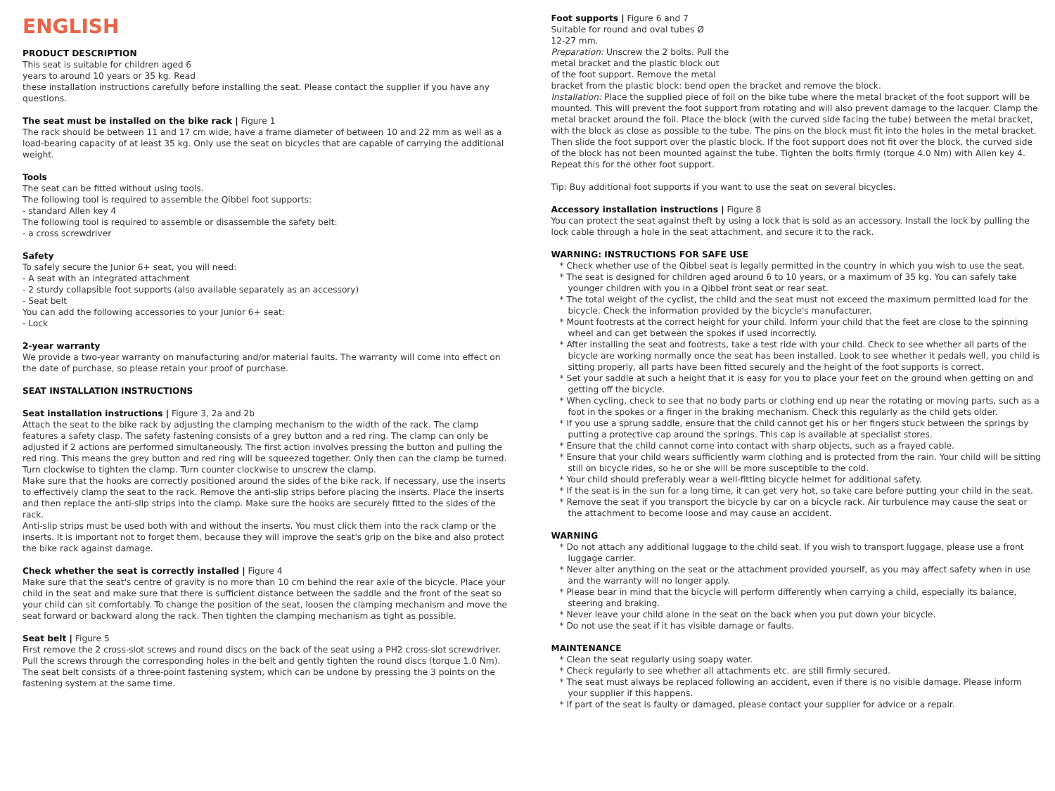ENGLISH
PRODUCT DESCRIPTION
This seat is suitable for children aged 6
years to around 10 years or 35 kg. Read
these installation instructions carefully before installing the seat. Please contact the supplier if you have any questions.
The seat must be installed on the bike rack | Figure 1
The rack should be between 11 and 17 cm wide, have a frame diameter of between 10 and 22 mm as well as a load-bearing capacity of at least 35 kg. Only use the seat on bicycles that are capable of carrying the additional weight.
Tools
The seat can be fitted without using tools.
The following tool is required to assemble the Qibbel foot supports:
- standard Allen key 4
The following tool is required to assemble or disassemble the safety belt:
- a cross screwdriver
Safety
To safely secure the Junior 6+ seat, you will need:
- A seat with an integrated attachment
- 2 sturdy collapsible foot supports (also available separately as an accessory)
- Seat belt
You can add the following accessories to your Junior 6+ seat:
- Lock
2-year warranty
We provide a two-year warranty on manufacturing and/or material faults. The warranty will come into effect on the date of purchase, so please retain your proof of purchase.
SEAT INSTALLATION INSTRUCTIONS
Seat installation instructions | Figure 3, 2a and 2b
Attach the seat to the bike rack by adjusting the clamping mechanism to the width of the rack. The clamp features a safety clasp. The safety fastening consists of a grey button and a red ring. The clamp can only be adjusted if 2 actions are performed simultaneously. The first action involves pressing the button and pulling the red ring. This means the grey button and red ring will be squeezed together. Only then can the clamp be turned. Turn clockwise to tighten the clamp. Turn counter clockwise to unscrew the clamp.
Make sure that the hooks are correctly positioned around the sides of the bike rack. If necessary, use the inserts to effectively clamp the seat to the rack. Remove the anti-slip strips before placing the inserts. Place the inserts and then replace the anti-slip strips into the clamp. Make sure the hooks are securely fitted to the sides of the rack.
Anti-slip strips must be used both with and without the inserts. You must click them into the rack clamp or the inserts. It is important not to forget them, because they will improve the seat's grip on the bike and also protect the bike rack against damage.
Check whether the seat is correctly installed | Figure 4
Make sure that the seat's centre of gravity is no more than 10 cm behind the rear axle of the bicycle. Place your child in the seat and make sure that there is sufficient distance between the saddle and the front of the seat so your child can sit comfortably. To change the position of the seat, loosen the clamping mechanism and move the seat forward or backward along the rack. Then tighten the clamping mechanism as tight as possible.
Seat belt | Figure 5
First remove the 2 cross-slot screws and round discs on the back of the seat using a PH2 cross-slot screwdriver. Pull the screws through the corresponding holes in the belt and gently tighten the round discs (torque 1.0 Nm). The seat belt consists of a three-point fastening system, which can be undone by pressing the 3 points on the fastening system at the same time.
Foot supports | Figure 6 and 7
Suitable for round and oval tubes Ø
12-27 mm.
Preparation: Unscrew the 2 bolts. Pull the
metal bracket and the plastic block out
of the foot support. Remove the metal
bracket from the plastic block: bend open the bracket and remove the block.
Installation: Place the supplied piece of foil on the bike tube where the metal bracket of the foot support will be mounted. This will prevent the foot support from rotating and will also prevent damage to the lacquer. Clamp the metal bracket around the foil. Place the block (with the curved side facing the tube) between the metal bracket, with the block as close as possible to the tube. The pins on the block must fit into the holes in the metal bracket. Then slide the foot support over the plastic block. If the foot support does not fit over the block, the curved side of the block has not been mounted against the tube. Tighten the bolts firmly (torque 4.0 Nm) with Allen key 4. Repeat this for the other foot support.
Tip: Buy additional foot supports if you want to use the seat on several bicycles.
Accessory installation instructions | Figure 8
You can protect the seat against theft by using a lock that is sold as an accessory. Install the lock by pulling the lock cable through a hole in the seat attachment, and secure it to the rack.
WARNING: INSTRUCTIONS FOR SAFE USE
* Check whether use of the Qibbel seat is legally permitted in the country in which you wish to use the seat.
* The seat is designed for children aged around 6 to 10 years, or a maximum of 35 kg. You can safely take younger children with you in a Qibbel front seat or rear seat.
* The total weight of the cyclist, the child and the seat must not exceed the maximum permitted load for the bicycle. Check the information provided by the bicycle's manufacturer.
* Mount footrests at the correct height for your child. Inform your child that the feet are close to the spinning wheel and can get between the spokes if used incorrectly.
* After installing the seat and footrests, take a test ride with your child. Check to see whether all parts of the bicycle are working normally once the seat has been installed. Look to see whether it pedals well, you child is sitting properly, all parts have been fitted securely and the height of the foot supports is correct.
* Set your saddle at such a height that it is easy for you to place your feet on the ground when getting on and getting off the bicycle.
* When cycling, check to see that no body parts or clothing end up near the rotating or moving parts, such as a foot in the spokes or a finger in the braking mechanism. Check this regularly as the child gets older.
* If you use a sprung saddle, ensure that the child cannot get his or her fingers stuck between the springs by putting a protective cap around the springs. This cap is available at specialist stores.
* Ensure that the child cannot come into contact with sharp objects, such as a frayed cable.
* Ensure that your child wears sufficiently warm clothing and is protected from the rain. Your child will be sitting still on bicycle rides, so he or she will be more susceptible to the cold.
* Your child should preferably wear a well-fitting bicycle helmet for additional safety.
* If the seat is in the sun for a long time, it can get very hot, so take care before putting your child in the seat.
* Remove the seat if you transport the bicycle by car on a bicycle rack. Air turbulence may cause the seat or the attachment to become loose and may cause an accident.
WARNING
* Do not attach any additional luggage to the child seat. If you wish to transport luggage, please use a front luggage carrier.
* Never alter anything on the seat or the attachment provided yourself, as you may affect safety when in use and the warranty will no longer apply.
* Please bear in mind that the bicycle will perform differently when carrying a child, especially its balance, steering and braking.
* Never leave your child alone in the seat on the back when you put down your bicycle.
* Do not use the seat if it has visible damage or faults.
MAINTENANCE
* Clean the seat regularly using soapy water.
* Check regularly to see whether all attachments etc. are still firmly secured.
* The seat must always be replaced following an accident, even if there is no visible damage. Please inform your supplier if this happens.
* If part of the seat is faulty or damaged, please contact your supplier for advice or a repair.